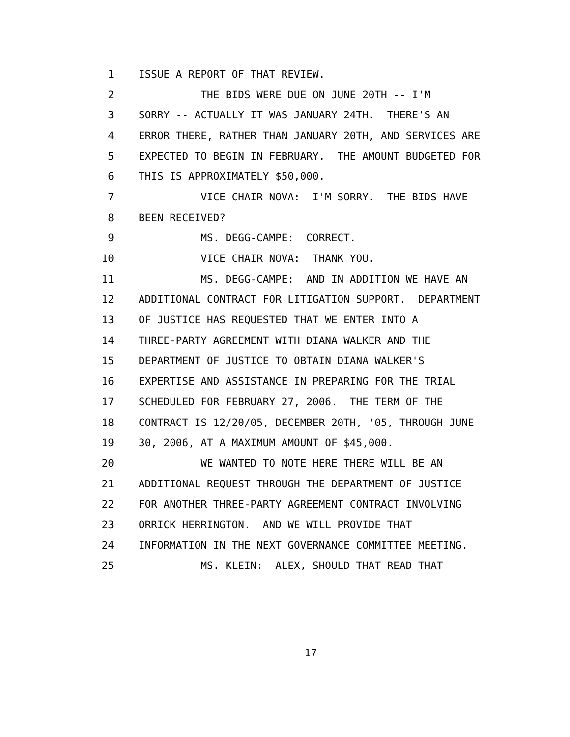1 ISSUE A REPORT OF THAT REVIEW.
2 THE BIDS WERE DUE ON JUNE 20TH -- I'M
3 SORRY -- ACTUALLY IT WAS JANUARY 24TH. THERE'S AN
4 ERROR THERE, RATHER THAN JANUARY 20TH, AND SERVICES ARE
5 EXPECTED TO BEGIN IN FEBRUARY. THE AMOUNT BUDGETED FOR
6 THIS IS APPROXIMATELY $50,000.
7 VICE CHAIR NOVA: I'M SORRY. THE BIDS HAVE
8 BEEN RECEIVED?
9 MS. DEGG-CAMPE: CORRECT.
10 VICE CHAIR NOVA: THANK YOU.
11 MS. DEGG-CAMPE: AND IN ADDITION WE HAVE AN
12 ADDITIONAL CONTRACT FOR LITIGATION SUPPORT. DEPARTMENT
13 OF JUSTICE HAS REQUESTED THAT WE ENTER INTO A
14 THREE-PARTY AGREEMENT WITH DIANA WALKER AND THE
15 DEPARTMENT OF JUSTICE TO OBTAIN DIANA WALKER'S
16 EXPERTISE AND ASSISTANCE IN PREPARING FOR THE TRIAL
17 SCHEDULED FOR FEBRUARY 27, 2006. THE TERM OF THE
18 CONTRACT IS 12/20/05, DECEMBER 20TH, '05, THROUGH JUNE
19 30, 2006, AT A MAXIMUM AMOUNT OF $45,000.
20 WE WANTED TO NOTE HERE THERE WILL BE AN
21 ADDITIONAL REQUEST THROUGH THE DEPARTMENT OF JUSTICE
22 FOR ANOTHER THREE-PARTY AGREEMENT CONTRACT INVOLVING
23 ORRICK HERRINGTON. AND WE WILL PROVIDE THAT
24 INFORMATION IN THE NEXT GOVERNANCE COMMITTEE MEETING.
25 MS. KLEIN: ALEX, SHOULD THAT READ THAT
17